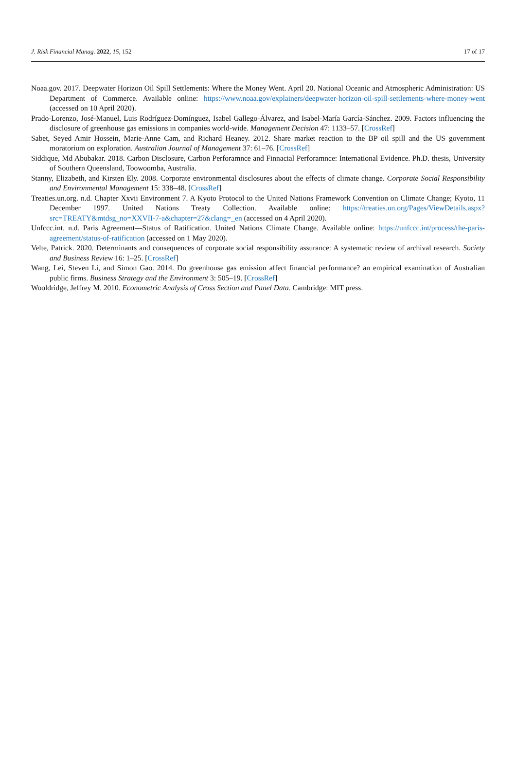J. Risk Financial Manag. 2022, 15, 152 17 of 17
Noaa.gov. 2017. Deepwater Horizon Oil Spill Settlements: Where the Money Went. April 20. National Oceanic and Atmospheric Administration: US Department of Commerce. Available online: https://www.noaa.gov/explainers/deepwater-horizon-oil-spill-settlements-where-money-went (accessed on 10 April 2020).
Prado-Lorenzo, José-Manuel, Luis Rodríguez-Domínguez, Isabel Gallego-Álvarez, and Isabel-María García-Sánchez. 2009. Factors influencing the disclosure of greenhouse gas emissions in companies world-wide. Management Decision 47: 1133–57. [CrossRef]
Sabet, Seyed Amir Hossein, Marie-Anne Cam, and Richard Heaney. 2012. Share market reaction to the BP oil spill and the US government moratorium on exploration. Australian Journal of Management 37: 61–76. [CrossRef]
Siddique, Md Abubakar. 2018. Carbon Disclosure, Carbon Perforamnce and Finnacial Perforamnce: International Evidence. Ph.D. thesis, University of Southern Queensland, Toowoomba, Australia.
Stanny, Elizabeth, and Kirsten Ely. 2008. Corporate environmental disclosures about the effects of climate change. Corporate Social Responsibility and Environmental Management 15: 338–48. [CrossRef]
Treaties.un.org. n.d. Chapter Xxvii Environment 7. A Kyoto Protocol to the United Nations Framework Convention on Climate Change; Kyoto, 11 December 1997. United Nations Treaty Collection. Available online: https://treaties.un.org/Pages/ViewDetails.aspx?src=TREATY&mtdsg_no=XXVII-7-a&chapter=27&clang=_en (accessed on 4 April 2020).
Unfccc.int. n.d. Paris Agreement—Status of Ratification. United Nations Climate Change. Available online: https://unfccc.int/process/the-paris-agreement/status-of-ratification (accessed on 1 May 2020).
Velte, Patrick. 2020. Determinants and consequences of corporate social responsibility assurance: A systematic review of archival research. Society and Business Review 16: 1–25. [CrossRef]
Wang, Lei, Steven Li, and Simon Gao. 2014. Do greenhouse gas emission affect financial performance? an empirical examination of Australian public firms. Business Strategy and the Environment 3: 505–19. [CrossRef]
Wooldridge, Jeffrey M. 2010. Econometric Analysis of Cross Section and Panel Data. Cambridge: MIT press.